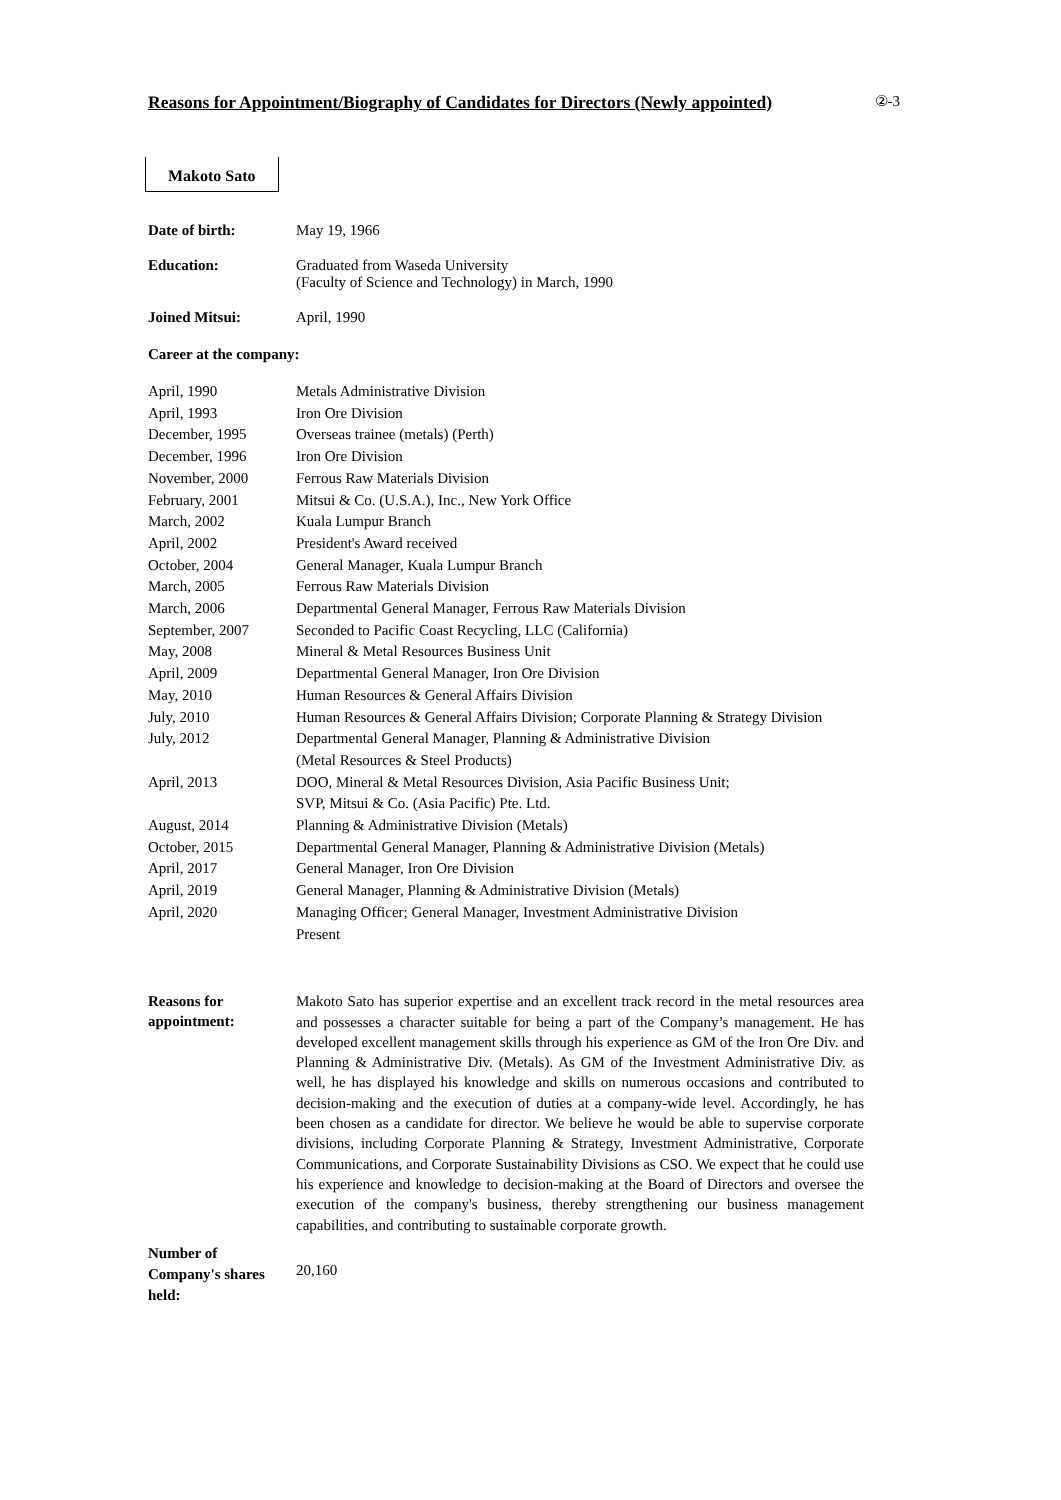Reasons for Appointment/Biography of Candidates for Directors (Newly appointed)
②-3
Makoto Sato
| Date of birth: | May 19, 1966 |
| Education: | Graduated from Waseda University (Faculty of Science and Technology) in March, 1990 |
| Joined Mitsui: | April, 1990 |
Career at the company:
| April, 1990 | Metals Administrative Division |
| April, 1993 | Iron Ore Division |
| December, 1995 | Overseas trainee (metals) (Perth) |
| December, 1996 | Iron Ore Division |
| November, 2000 | Ferrous Raw Materials Division |
| February, 2001 | Mitsui & Co. (U.S.A.), Inc., New York Office |
| March, 2002 | Kuala Lumpur Branch |
| April, 2002 | President's Award received |
| October, 2004 | General Manager, Kuala Lumpur Branch |
| March, 2005 | Ferrous Raw Materials Division |
| March, 2006 | Departmental General Manager, Ferrous Raw Materials Division |
| September, 2007 | Seconded to Pacific Coast Recycling, LLC (California) |
| May, 2008 | Mineral & Metal Resources Business Unit |
| April, 2009 | Departmental General Manager, Iron Ore Division |
| May, 2010 | Human Resources & General Affairs Division |
| July, 2010 | Human Resources & General Affairs Division; Corporate Planning & Strategy Division |
| July, 2012 | Departmental General Manager, Planning & Administrative Division (Metal Resources & Steel Products) |
| April, 2013 | DOO, Mineral & Metal Resources Division, Asia Pacific Business Unit; SVP, Mitsui & Co. (Asia Pacific) Pte. Ltd. |
| August, 2014 | Planning & Administrative Division (Metals) |
| October, 2015 | Departmental General Manager, Planning & Administrative Division (Metals) |
| April, 2017 | General Manager, Iron Ore Division |
| April, 2019 | General Manager, Planning & Administrative Division (Metals) |
| April, 2020 | Managing Officer; General Manager, Investment Administrative Division Present |
| Reasons for appointment: | Makoto Sato has superior expertise and an excellent track record in the metal resources area and possesses a character suitable for being a part of the Company’s management. He has developed excellent management skills through his experience as GM of the Iron Ore Div. and Planning & Administrative Div. (Metals). As GM of the Investment Administrative Div. as well, he has displayed his knowledge and skills on numerous occasions and contributed to decision-making and the execution of duties at a company-wide level. Accordingly, he has been chosen as a candidate for director. We believe he would be able to supervise corporate divisions, including Corporate Planning & Strategy, Investment Administrative, Corporate Communications, and Corporate Sustainability Divisions as CSO. We expect that he could use his experience and knowledge to decision-making at the Board of Directors and oversee the execution of the company's business, thereby strengthening our business management capabilities, and contributing to sustainable corporate growth. |
| Number of Company's shares held: | 20,160 |